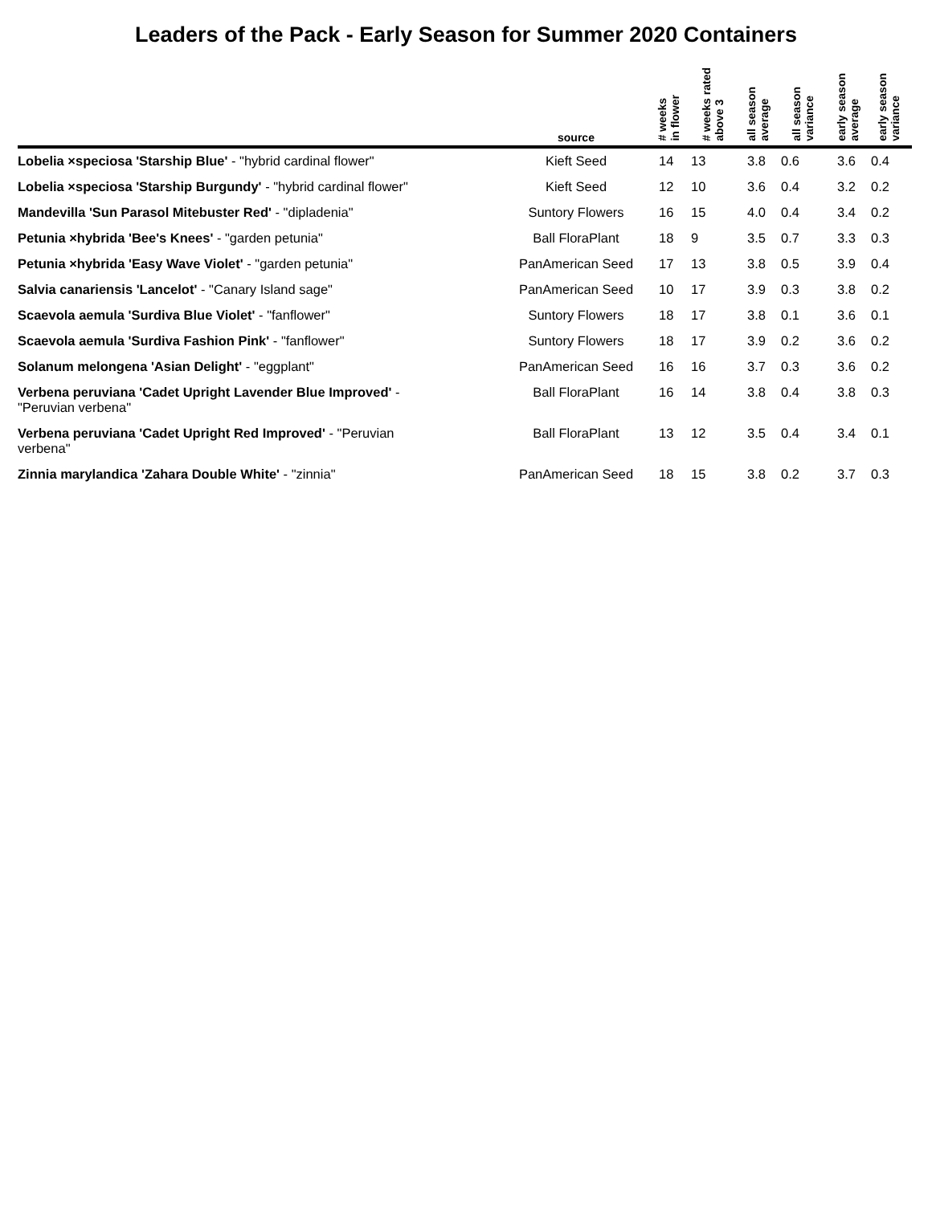Leaders of the Pack - Early Season for Summer 2020 Containers
| | source | # weeks in flower | # weeks rated above 3 | all season average | all season variance | early season average | early season variance |
| --- | --- | --- | --- | --- | --- | --- | --- |
| Lobelia ×speciosa 'Starship Blue' - "hybrid cardinal flower" | Kieft Seed | 14 | 13 | 3.8 | 0.6 | 3.6 | 0.4 |
| Lobelia ×speciosa 'Starship Burgundy' - "hybrid cardinal flower" | Kieft Seed | 12 | 10 | 3.6 | 0.4 | 3.2 | 0.2 |
| Mandevilla 'Sun Parasol Mitebuster Red' - "dipladenia" | Suntory Flowers | 16 | 15 | 4.0 | 0.4 | 3.4 | 0.2 |
| Petunia ×hybrida 'Bee's Knees' - "garden petunia" | Ball FloraPlant | 18 | 9 | 3.5 | 0.7 | 3.3 | 0.3 |
| Petunia ×hybrida 'Easy Wave Violet' - "garden petunia" | PanAmerican Seed | 17 | 13 | 3.8 | 0.5 | 3.9 | 0.4 |
| Salvia canariensis 'Lancelot' - "Canary Island sage" | PanAmerican Seed | 10 | 17 | 3.9 | 0.3 | 3.8 | 0.2 |
| Scaevola aemula 'Surdiva Blue Violet' - "fanflower" | Suntory Flowers | 18 | 17 | 3.8 | 0.1 | 3.6 | 0.1 |
| Scaevola aemula 'Surdiva Fashion Pink' - "fanflower" | Suntory Flowers | 18 | 17 | 3.9 | 0.2 | 3.6 | 0.2 |
| Solanum melongena 'Asian Delight' - "eggplant" | PanAmerican Seed | 16 | 16 | 3.7 | 0.3 | 3.6 | 0.2 |
| Verbena peruviana 'Cadet Upright Lavender Blue Improved' - "Peruvian verbena" | Ball FloraPlant | 16 | 14 | 3.8 | 0.4 | 3.8 | 0.3 |
| Verbena peruviana 'Cadet Upright Red Improved' - "Peruvian verbena" | Ball FloraPlant | 13 | 12 | 3.5 | 0.4 | 3.4 | 0.1 |
| Zinnia marylandica 'Zahara Double White' - "zinnia" | PanAmerican Seed | 18 | 15 | 3.8 | 0.2 | 3.7 | 0.3 |